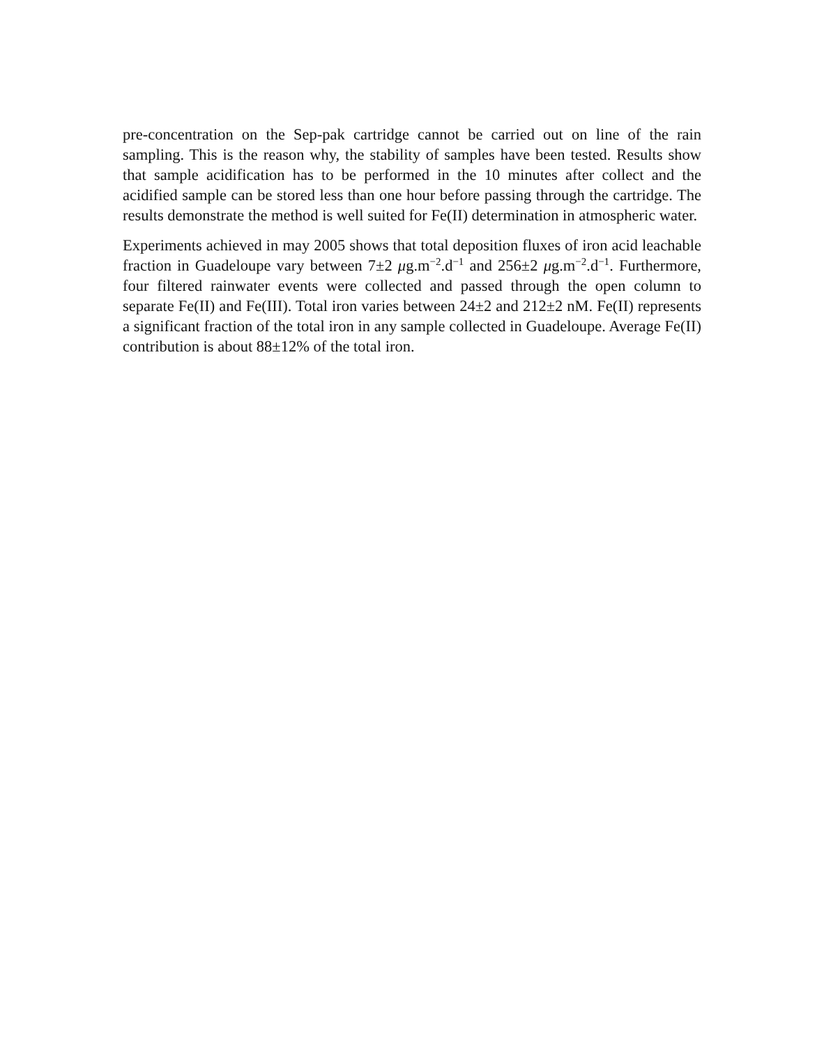pre-concentration on the Sep-pak cartridge cannot be carried out on line of the rain sampling. This is the reason why, the stability of samples have been tested. Results show that sample acidification has to be performed in the 10 minutes after collect and the acidified sample can be stored less than one hour before passing through the cartridge. The results demonstrate the method is well suited for Fe(II) determination in atmospheric water.
Experiments achieved in may 2005 shows that total deposition fluxes of iron acid leachable fraction in Guadeloupe vary between 7±2 μg.m<sup>−2</sup>.d<sup>−1</sup> and 256±2 μg.m<sup>−2</sup>.d<sup>−1</sup>. Furthermore, four filtered rainwater events were collected and passed through the open column to separate Fe(II) and Fe(III). Total iron varies between 24±2 and 212±2 nM. Fe(II) represents a significant fraction of the total iron in any sample collected in Guadeloupe. Average Fe(II) contribution is about 88±12% of the total iron.